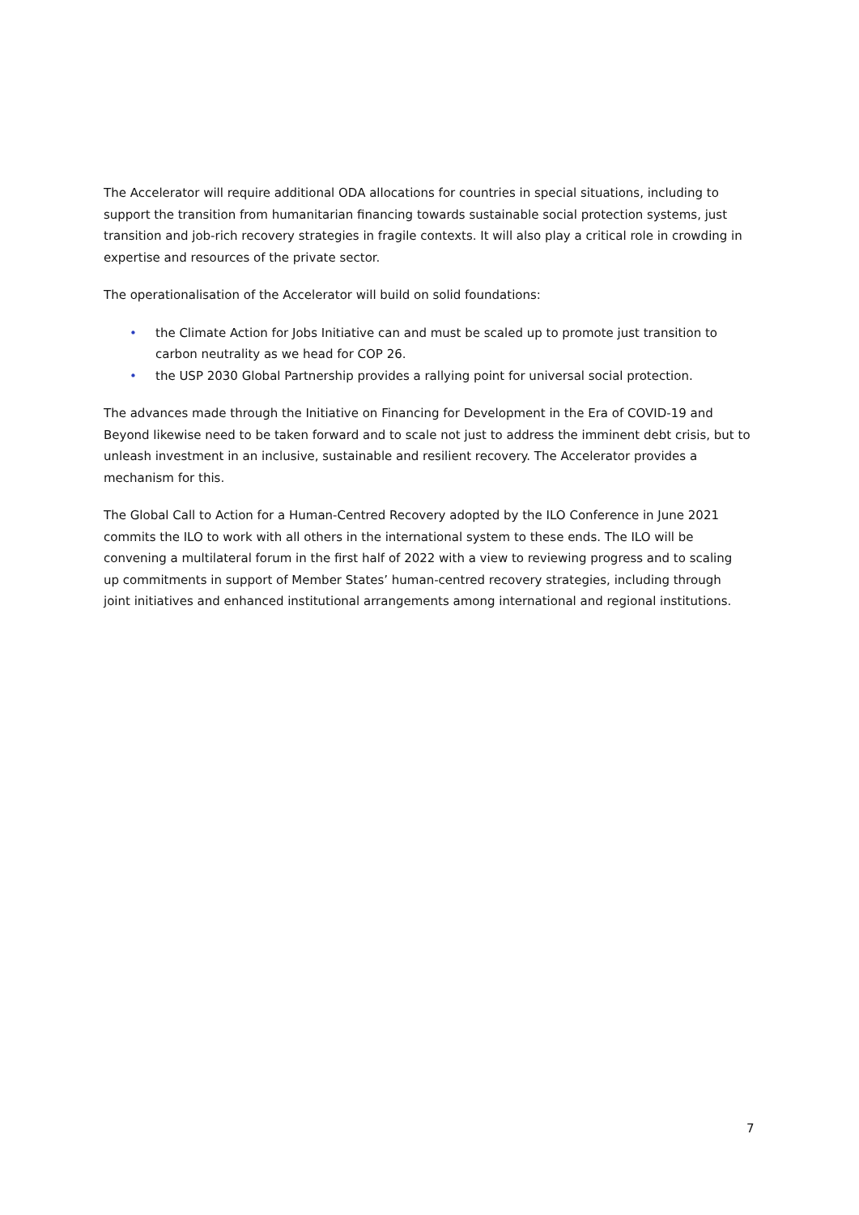The Accelerator will require additional ODA allocations for countries in special situations, including to support the transition from humanitarian financing towards sustainable social protection systems, just transition and job-rich recovery strategies in fragile contexts. It will also play a critical role in crowding in expertise and resources of the private sector.
The operationalisation of the Accelerator will build on solid foundations:
• the Climate Action for Jobs Initiative can and must be scaled up to promote just transition to carbon neutrality as we head for COP 26.
• the USP 2030 Global Partnership provides a rallying point for universal social protection.
The advances made through the Initiative on Financing for Development in the Era of COVID-19 and Beyond likewise need to be taken forward and to scale not just to address the imminent debt crisis, but to unleash investment in an inclusive, sustainable and resilient recovery. The Accelerator provides a mechanism for this.
The Global Call to Action for a Human-Centred Recovery adopted by the ILO Conference in June 2021 commits the ILO to work with all others in the international system to these ends. The ILO will be convening a multilateral forum in the first half of 2022 with a view to reviewing progress and to scaling up commitments in support of Member States’ human-centred recovery strategies, including through joint initiatives and enhanced institutional arrangements among international and regional institutions.
7